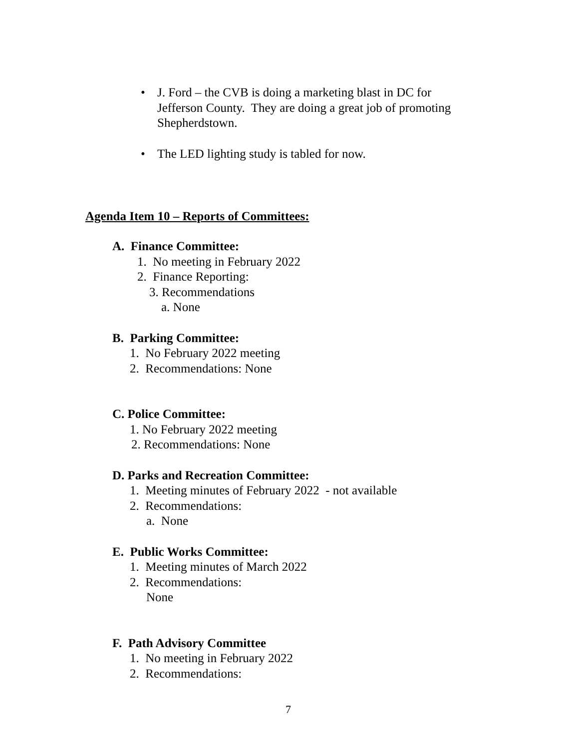• J. Ford – the CVB is doing a marketing blast in DC for
Jefferson County. They are doing a great job of promoting
Shepherdstown.
• The LED lighting study is tabled for now.
Agenda Item 10 – Reports of Committees:
A. Finance Committee:
1. No meeting in February 2022
2. Finance Reporting:
3. Recommendations
a. None
B. Parking Committee:
1. No February 2022 meeting
2. Recommendations: None
C. Police Committee:
1. No February 2022 meeting
2. Recommendations: None
D. Parks and Recreation Committee:
1. Meeting minutes of February 2022 - not available
2. Recommendations:
a. None
E. Public Works Committee:
1. Meeting minutes of March 2022
2. Recommendations:
None
F. Path Advisory Committee
1. No meeting in February 2022
2. Recommendations:
7